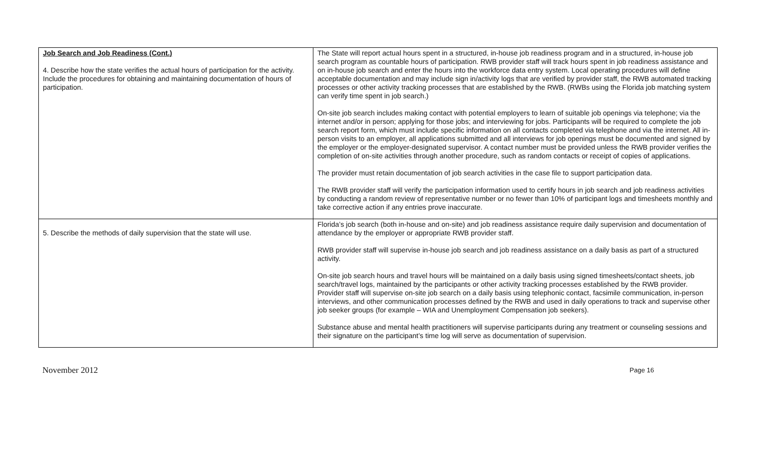| Job Search and Job Readiness (Cont.) 4. Describe how the state verifies the actual hours of participation for the activity. Include the procedures for obtaining and maintaining documentation of hours of participation. | The State will report actual hours spent in a structured, in-house job readiness program and in a structured, in-house job search program as countable hours of participation. RWB provider staff will track hours spent in job readiness assistance and on in-house job search and enter the hours into the workforce data entry system. Local operating procedures will define acceptable documentation and may include sign in/activity logs that are verified by provider staff, the RWB automated tracking processes or other activity tracking processes that are established by the RWB. (RWBs using the Florida job matching system can verify time spent in job search.) On-site job search includes making contact with potential employers to learn of suitable job openings via telephone; via the internet and/or in person; applying for those jobs; and interviewing for jobs. Participants will be required to complete the job search report form, which must include specific information on all contacts completed via telephone and via the internet. All in-person visits to an employer, all applications submitted and all interviews for job openings must be documented and signed by the employer or the employer-designated supervisor. A contact number must be provided unless the RWB provider verifies the completion of on-site activities through another procedure, such as random contacts or receipt of copies of applications. The provider must retain documentation of job search activities in the case file to support participation data. The RWB provider staff will verify the participation information used to certify hours in job search and job readiness activities by conducting a random review of representative number or no fewer than 10% of participant logs and timesheets monthly and take corrective action if any entries prove inaccurate. |
| 5. Describe the methods of daily supervision that the state will use. | Florida’s job search (both in-house and on-site) and job readiness assistance require daily supervision and documentation of attendance by the employer or appropriate RWB provider staff. RWB provider staff will supervise in-house job search and job readiness assistance on a daily basis as part of a structured activity. On-site job search hours and travel hours will be maintained on a daily basis using signed timesheets/contact sheets, job search/travel logs, maintained by the participants or other activity tracking processes established by the RWB provider. Provider staff will supervise on-site job search on a daily basis using telephonic contact, facsimile communication, in-person interviews, and other communication processes defined by the RWB and used in daily operations to track and supervise other job seeker groups (for example – WIA and Unemployment Compensation job seekers). Substance abuse and mental health practitioners will supervise participants during any treatment or counseling sessions and their signature on the participant’s time log will serve as documentation of supervision. |
November 2012 Page 16